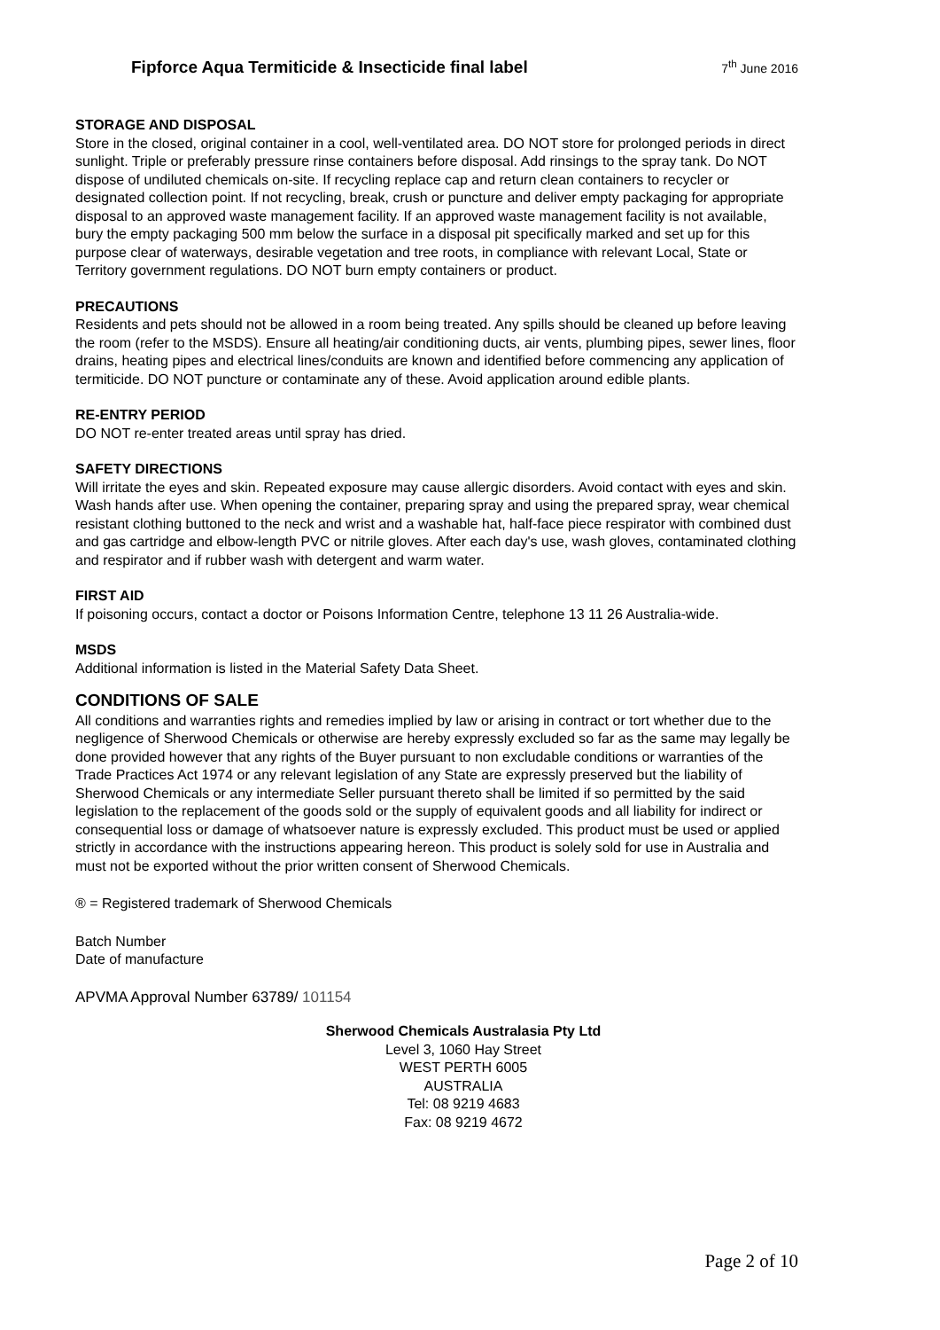Fipforce Aqua Termiticide & Insecticide final label 7<sup>th</sup> June 2016
STORAGE AND DISPOSAL
Store in the closed, original container in a cool, well-ventilated area. DO NOT store for prolonged periods in direct sunlight. Triple or preferably pressure rinse containers before disposal. Add rinsings to the spray tank. Do NOT dispose of undiluted chemicals on-site. If recycling replace cap and return clean containers to recycler or designated collection point. If not recycling, break, crush or puncture and deliver empty packaging for appropriate disposal to an approved waste management facility. If an approved waste management facility is not available, bury the empty packaging 500 mm below the surface in a disposal pit specifically marked and set up for this purpose clear of waterways, desirable vegetation and tree roots, in compliance with relevant Local, State or Territory government regulations. DO NOT burn empty containers or product.
PRECAUTIONS
Residents and pets should not be allowed in a room being treated. Any spills should be cleaned up before leaving the room (refer to the MSDS). Ensure all heating/air conditioning ducts, air vents, plumbing pipes, sewer lines, floor drains, heating pipes and electrical lines/conduits are known and identified before commencing any application of termiticide. DO NOT puncture or contaminate any of these. Avoid application around edible plants.
RE-ENTRY PERIOD
DO NOT re-enter treated areas until spray has dried.
SAFETY DIRECTIONS
Will irritate the eyes and skin. Repeated exposure may cause allergic disorders. Avoid contact with eyes and skin. Wash hands after use. When opening the container, preparing spray and using the prepared spray, wear chemical resistant clothing buttoned to the neck and wrist and a washable hat, half-face piece respirator with combined dust and gas cartridge and elbow-length PVC or nitrile gloves. After each day's use, wash gloves, contaminated clothing and respirator and if rubber wash with detergent and warm water.
FIRST AID
If poisoning occurs, contact a doctor or Poisons Information Centre, telephone 13 11 26 Australia-wide.
MSDS
Additional information is listed in the Material Safety Data Sheet.
CONDITIONS OF SALE
All conditions and warranties rights and remedies implied by law or arising in contract or tort whether due to the negligence of Sherwood Chemicals or otherwise are hereby expressly excluded so far as the same may legally be done provided however that any rights of the Buyer pursuant to non excludable conditions or warranties of the Trade Practices Act 1974 or any relevant legislation of any State are expressly preserved but the liability of Sherwood Chemicals or any intermediate Seller pursuant thereto shall be limited if so permitted by the said legislation to the replacement of the goods sold or the supply of equivalent goods and all liability for indirect or consequential loss or damage of whatsoever nature is expressly excluded. This product must be used or applied strictly in accordance with the instructions appearing hereon. This product is solely sold for use in Australia and must not be exported without the prior written consent of Sherwood Chemicals.
® = Registered trademark of Sherwood Chemicals
Batch Number
Date of manufacture
APVMA Approval Number 63789/ 101154
Sherwood Chemicals Australasia Pty Ltd
Level 3, 1060 Hay Street
WEST PERTH 6005
AUSTRALIA
Tel: 08 9219 4683
Fax: 08 9219 4672
Page 2 of 10